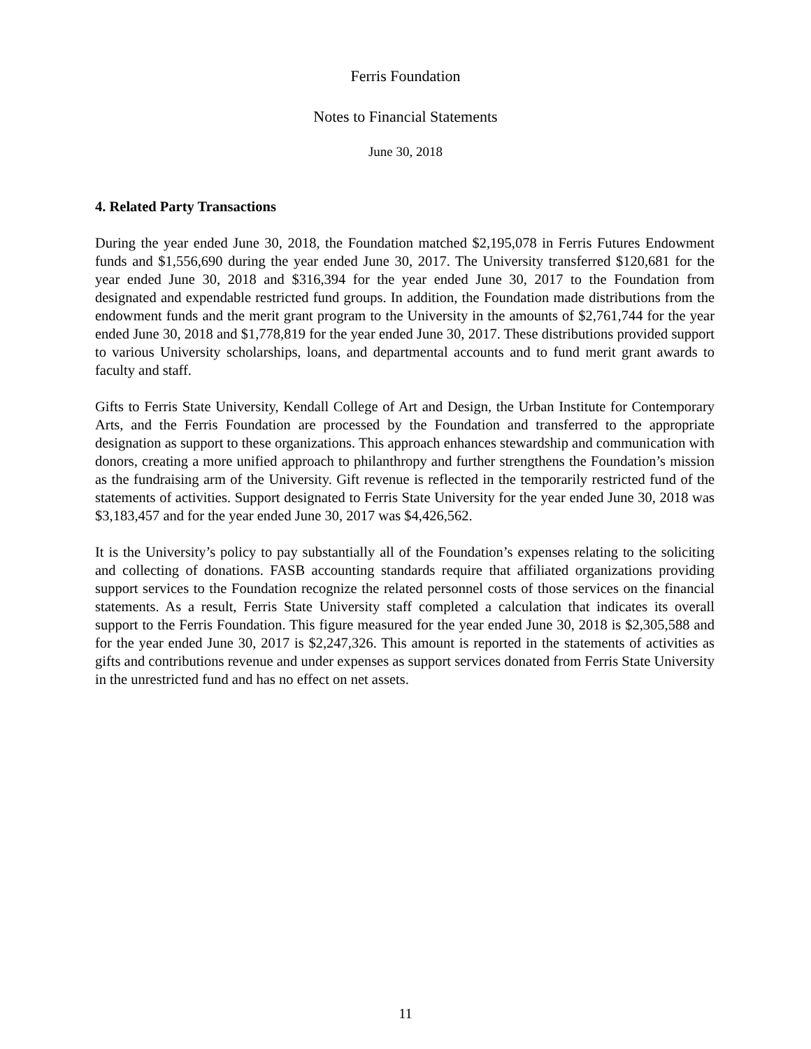Ferris Foundation
Notes to Financial Statements
June 30, 2018
4. Related Party Transactions
During the year ended June 30, 2018, the Foundation matched $2,195,078 in Ferris Futures Endowment funds and $1,556,690 during the year ended June 30, 2017. The University transferred $120,681 for the year ended June 30, 2018 and $316,394 for the year ended June 30, 2017 to the Foundation from designated and expendable restricted fund groups. In addition, the Foundation made distributions from the endowment funds and the merit grant program to the University in the amounts of $2,761,744 for the year ended June 30, 2018 and $1,778,819 for the year ended June 30, 2017. These distributions provided support to various University scholarships, loans, and departmental accounts and to fund merit grant awards to faculty and staff.
Gifts to Ferris State University, Kendall College of Art and Design, the Urban Institute for Contemporary Arts, and the Ferris Foundation are processed by the Foundation and transferred to the appropriate designation as support to these organizations. This approach enhances stewardship and communication with donors, creating a more unified approach to philanthropy and further strengthens the Foundation’s mission as the fundraising arm of the University. Gift revenue is reflected in the temporarily restricted fund of the statements of activities. Support designated to Ferris State University for the year ended June 30, 2018 was $3,183,457 and for the year ended June 30, 2017 was $4,426,562.
It is the University’s policy to pay substantially all of the Foundation’s expenses relating to the soliciting and collecting of donations. FASB accounting standards require that affiliated organizations providing support services to the Foundation recognize the related personnel costs of those services on the financial statements. As a result, Ferris State University staff completed a calculation that indicates its overall support to the Ferris Foundation. This figure measured for the year ended June 30, 2018 is $2,305,588 and for the year ended June 30, 2017 is $2,247,326. This amount is reported in the statements of activities as gifts and contributions revenue and under expenses as support services donated from Ferris State University in the unrestricted fund and has no effect on net assets.
11